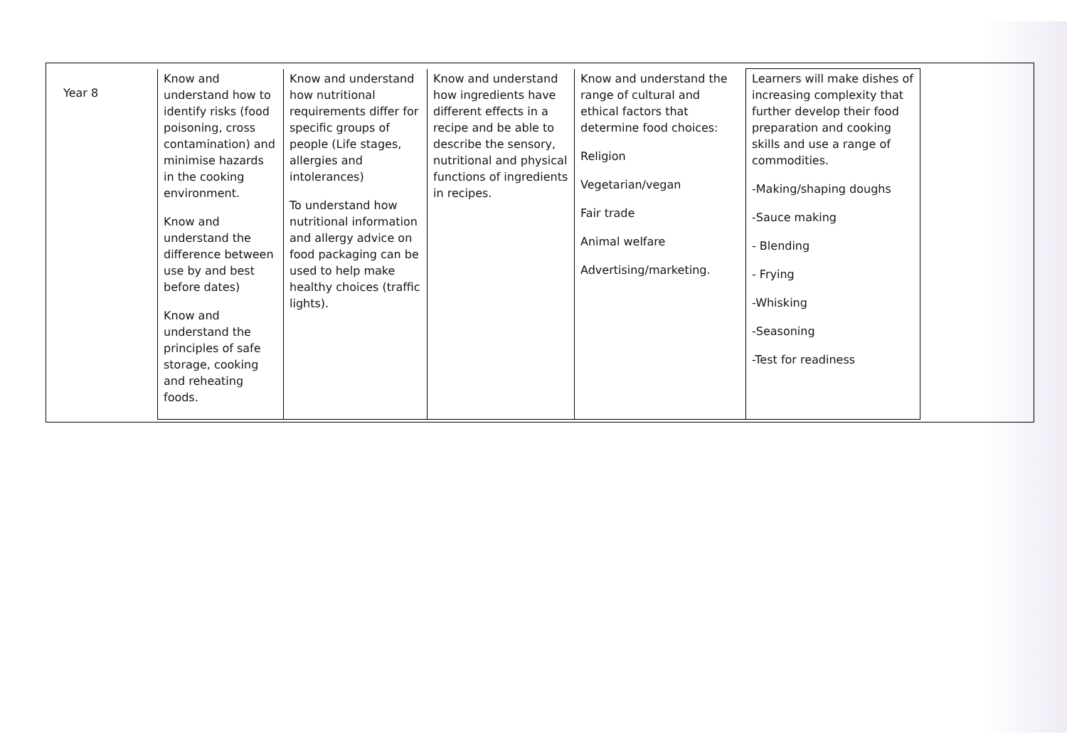| Year 8 | Know and understand how to identify risks (food poisoning, cross contamination) and minimise hazards in the cooking environment. Know and understand the difference between use by and best before dates) Know and understand the principles of safe storage, cooking and reheating foods. | Know and understand how nutritional requirements differ for specific groups of people (Life stages, allergies and intolerances) To understand how nutritional information and allergy advice on food packaging can be used to help make healthy choices (traffic lights). | Know and understand how ingredients have different effects in a recipe and be able to describe the sensory, nutritional and physical functions of ingredients in recipes. | Know and understand the range of cultural and ethical factors that determine food choices: Religion Vegetarian/vegan Fair trade Animal welfare Advertising/marketing. | Learners will make dishes of increasing complexity that further develop their food preparation and cooking skills and use a range of commodities. -Making/shaping doughs -Sauce making - Blending - Frying -Whisking -Seasoning -Test for readiness |